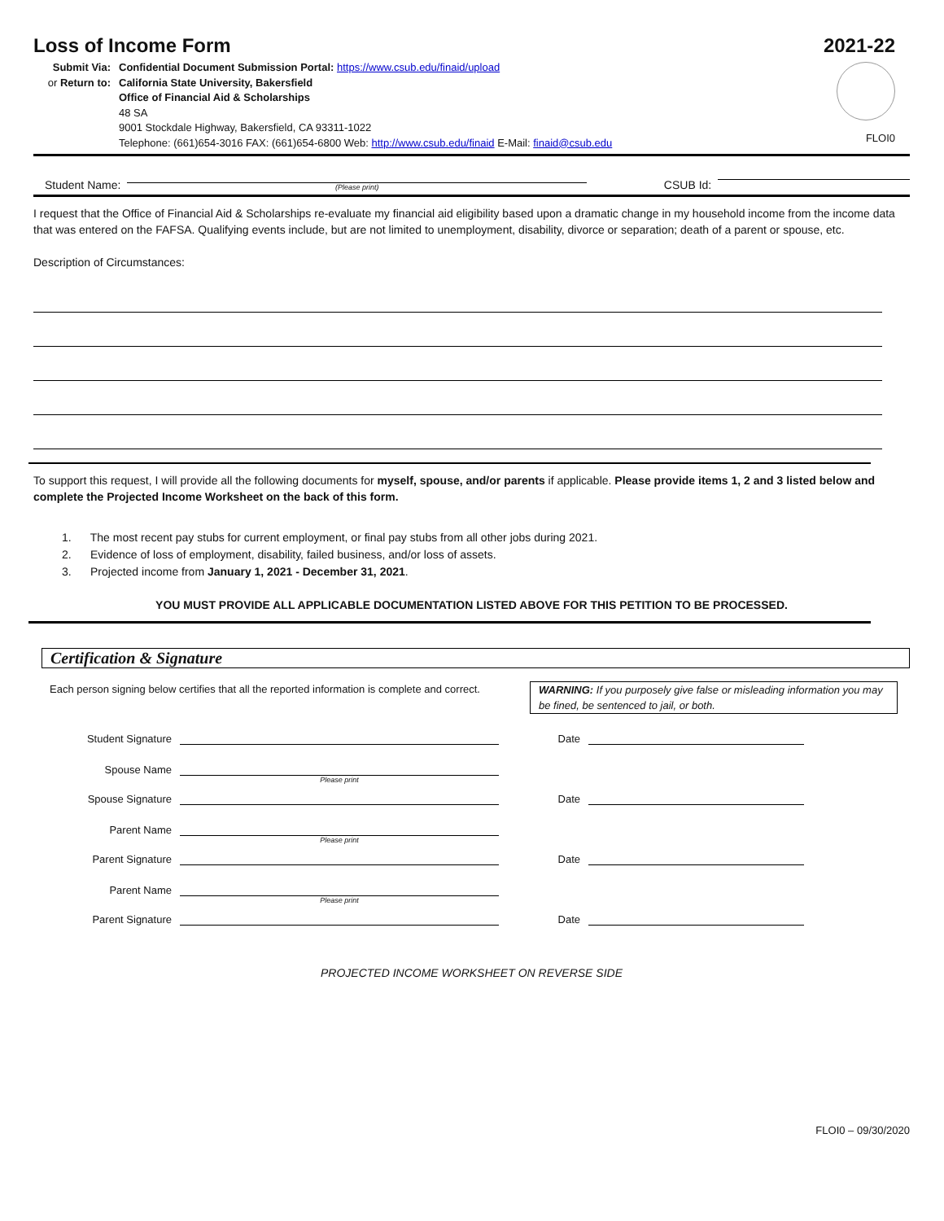Loss of Income Form 2021-22
Submit Via:
or Return to:
Confidential Document Submission Portal: https://www.csub.edu/finaid/upload
California State University, Bakersfield
Office of Financial Aid & Scholarships
48 SA
9001 Stockdale Highway, Bakersfield, CA 93311-1022
Telephone: (661)654-3016 FAX: (661)654-6800 Web: http://www.csub.edu/finaid E-Mail: finaid@csub.edu
FLOI0
Student Name:
(Please print)
CSUB Id:
I request that the Office of Financial Aid & Scholarships re-evaluate my financial aid eligibility based upon a dramatic change in my household income from the income data that was entered on the FAFSA. Qualifying events include, but are not limited to unemployment, disability, divorce or separation; death of a parent or spouse, etc.
Description of Circumstances:
To support this request, I will provide all the following documents for myself, spouse, and/or parents if applicable. Please provide items 1, 2 and 3 listed below and complete the Projected Income Worksheet on the back of this form.
1. The most recent pay stubs for current employment, or final pay stubs from all other jobs during 2021.
2. Evidence of loss of employment, disability, failed business, and/or loss of assets.
3. Projected income from January 1, 2021 - December 31, 2021.
YOU MUST PROVIDE ALL APPLICABLE DOCUMENTATION LISTED ABOVE FOR THIS PETITION TO BE PROCESSED.
Certification & Signature
Each person signing below certifies that all the reported information is complete and correct.
WARNING: If you purposely give false or misleading information you may be fined, be sentenced to jail, or both.
Student Signature Date
Spouse Name
Please print
Spouse Signature Date
Parent Name
Please print
Parent Signature Date
Parent Name
Please print
Parent Signature Date
PROJECTED INCOME WORKSHEET ON REVERSE SIDE
FLOI0 – 09/30/2020